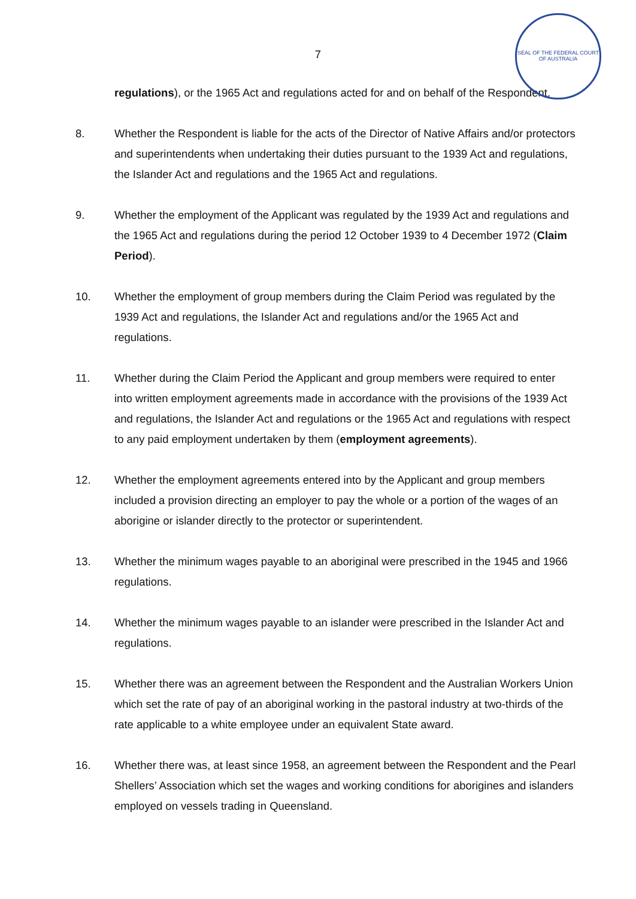SEAL OF THE FEDERAL COURT OF AUSTRALIA
7
regulations), or the 1965 Act and regulations acted for and on behalf of the Respondent.
8. Whether the Respondent is liable for the acts of the Director of Native Affairs and/or protectors and superintendents when undertaking their duties pursuant to the 1939 Act and regulations, the Islander Act and regulations and the 1965 Act and regulations.
9. Whether the employment of the Applicant was regulated by the 1939 Act and regulations and the 1965 Act and regulations during the period 12 October 1939 to 4 December 1972 (Claim Period).
10. Whether the employment of group members during the Claim Period was regulated by the 1939 Act and regulations, the Islander Act and regulations and/or the 1965 Act and regulations.
11. Whether during the Claim Period the Applicant and group members were required to enter into written employment agreements made in accordance with the provisions of the 1939 Act and regulations, the Islander Act and regulations or the 1965 Act and regulations with respect to any paid employment undertaken by them (employment agreements).
12. Whether the employment agreements entered into by the Applicant and group members included a provision directing an employer to pay the whole or a portion of the wages of an aborigine or islander directly to the protector or superintendent.
13. Whether the minimum wages payable to an aboriginal were prescribed in the 1945 and 1966 regulations.
14. Whether the minimum wages payable to an islander were prescribed in the Islander Act and regulations.
15. Whether there was an agreement between the Respondent and the Australian Workers Union which set the rate of pay of an aboriginal working in the pastoral industry at two-thirds of the rate applicable to a white employee under an equivalent State award.
16. Whether there was, at least since 1958, an agreement between the Respondent and the Pearl Shellers’ Association which set the wages and working conditions for aborigines and islanders employed on vessels trading in Queensland.